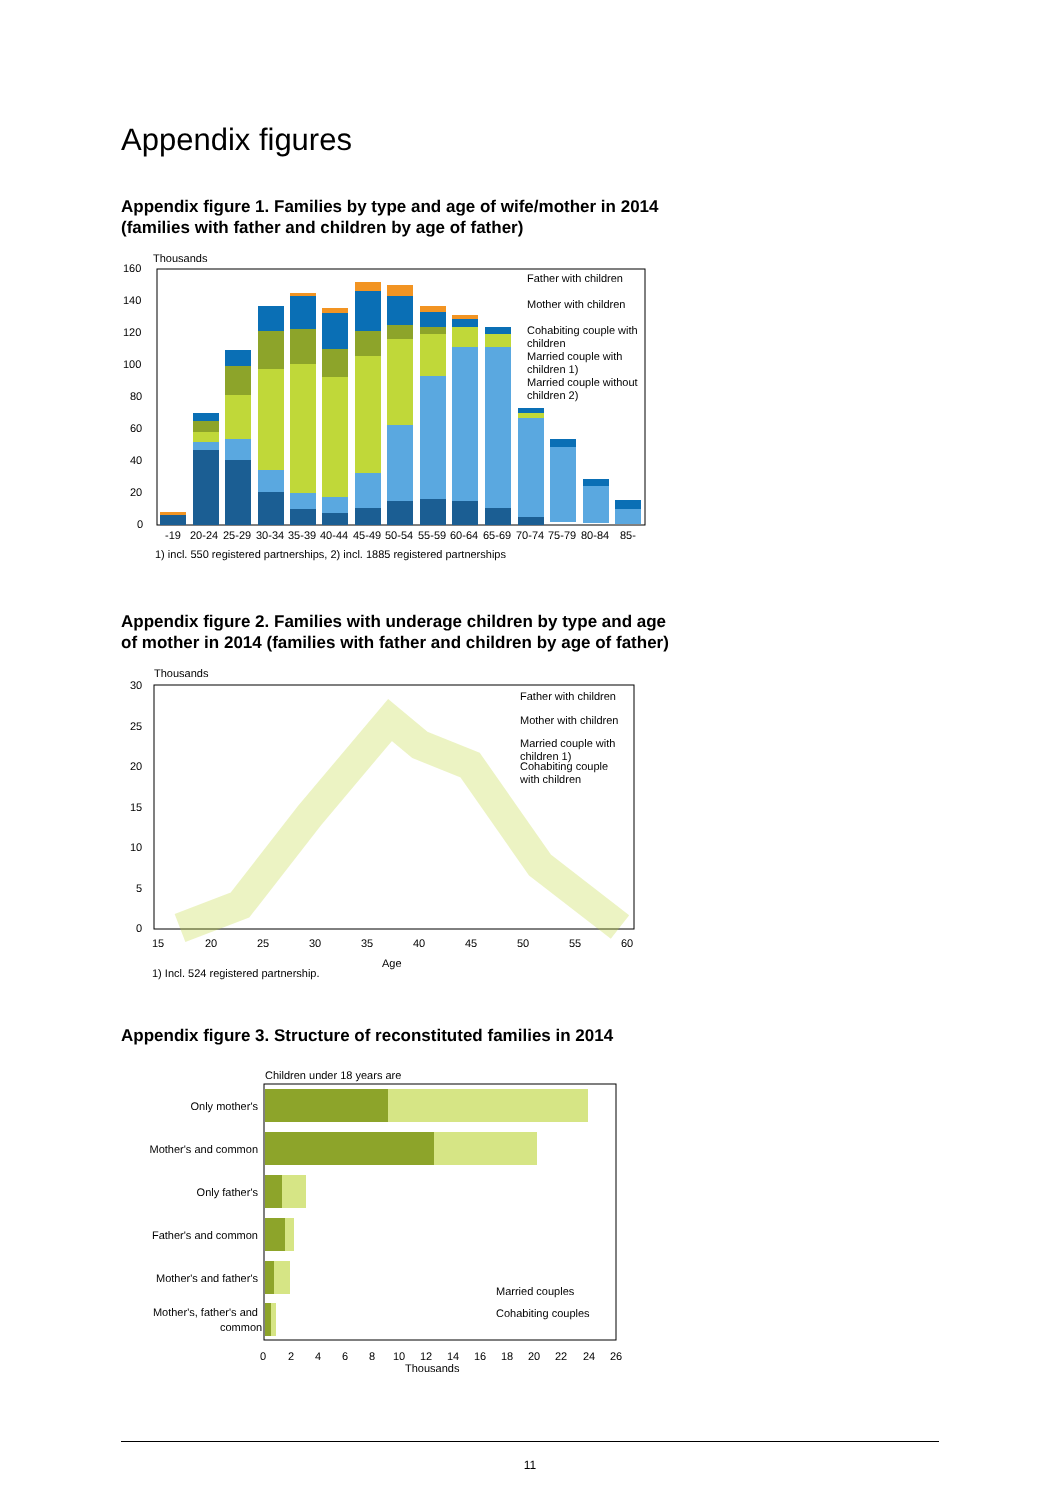Appendix figures
Appendix figure 1. Families by type and age of wife/mother in 2014
(families with father and children by age of father)
Thousands
160
140
120
100
80
60
40
20
0
Father with children
Mother with children
Cohabiting couple with
children
Married couple with
children 1)
Married couple without
children 2)
-19
20-24
25-29
30-34
35-39
40-44
45-49
50-54
55-59
60-64
65-69
70-74
75-79
80-84
85-
1) incl. 550 registered partnerships, 2) incl. 1885 registered partnerships
Appendix figure 2. Families with underage children by type and age
of mother in 2014 (families with father and children by age of father)
Thousands
30
25
20
15
10
5
0
15
20
25
30
35
40
45
50
55
60
Age
Father with children
Mother with children
Married couple with
children 1)
Cohabiting couple
with children
1) Incl. 524 registered partnership.
Appendix figure 3. Structure of reconstituted families in 2014
Children under 18 years are
Only mother's
Mother's and common
Only father's
Father's and common
Mother's and father's
Mother's, father's and
common
Married couples
Cohabiting couples
0
2
4
6
8
10
12
14
16
18
20
22
24
26
Thousands
11